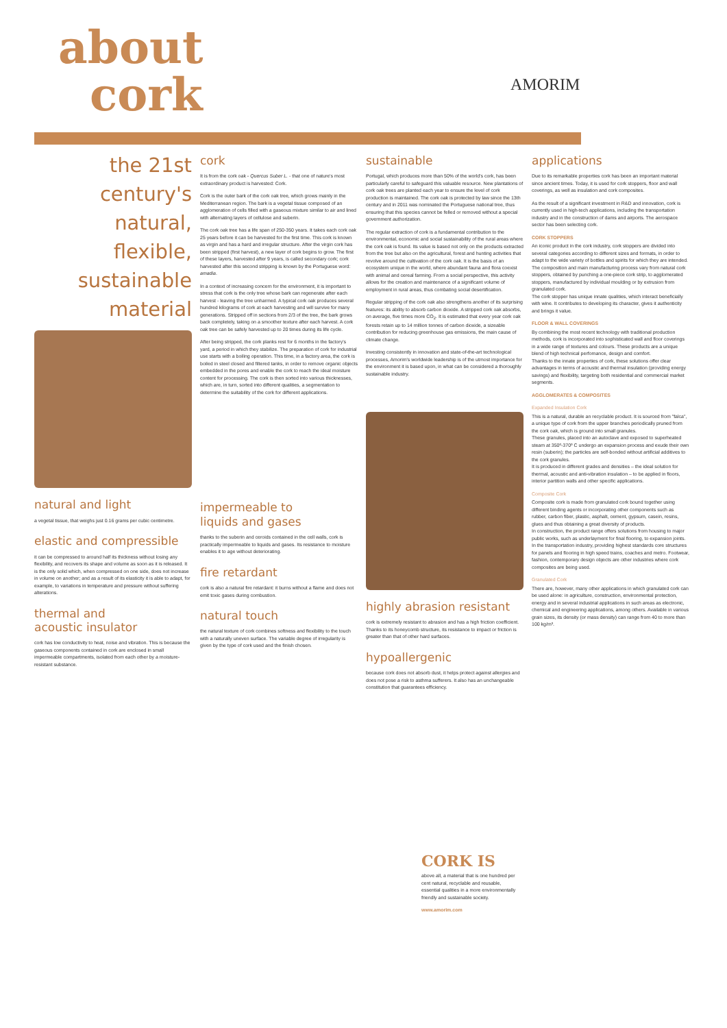about
cork
AMORIM
the 21st century's natural, flexible, sustainable material
natural and light
a vegetal tissue, that weighs just 0.16 grams per cubic centimetre.
elastic and compressible
it can be compressed to around half its thickness without losing any flexibility, and recovers its shape and volume as soon as it is released. It is the only solid which, when compressed on one side, does not increase in volume on another; and as a result of its elasticity it is able to adapt, for example, to variations in temperature and pressure without suffering alterations.
thermal and
acoustic insulator
cork has low conductivity to heat, noise and vibration. This is because the gaseous components contained in cork are enclosed in small impermeable compartments, isolated from each other by a moisture-resistant substance.
cork
It is from the cork oak - Quercus Suber L. - that one of nature's most extraordinary product is harvested: Cork.
Cork is the outer bark of the cork oak tree, which grows mainly in the Mediterranean region. The bark is a vegetal tissue composed of an agglomeration of cells filled with a gaseous mixture similar to air and lined with alternating layers of cellulose and suberin.
The cork oak tree has a life span of 250-350 years. It takes each cork oak 25 years before it can be harvested for the first time. This cork is known as virgin and has a hard and irregular structure. After the virgin cork has been stripped (first harvest), a new layer of cork begins to grow. The first of these layers, harvested after 9 years, is called secondary cork; cork harvested after this second stripping is known by the Portuguese word: amadia.
In a context of increasing concern for the environment, it is important to stress that cork is the only tree whose bark can regenerate after each harvest - leaving the tree unharmed. A typical cork oak produces several hundred kilograms of cork at each harvesting and will survive for many generations. Stripped off in sections from 2/3 of the tree, the bark grows back completely, taking on a smoother texture after each harvest. A cork oak tree can be safely harvested up to 20 times during its life cycle.
After being stripped, the cork planks rest for 6 months in the factory's yard, a period in which they stabilize. The preparation of cork for industrial use starts with a boiling operation. This time, in a factory area, the cork is boiled in steel closed and filtered tanks, in order to remove organic objects embedded in the pores and enable the cork to reach the ideal moisture content for processing. The cork is then sorted into various thicknesses, which are, in turn, sorted into different qualities, a segmentation to determine the suitability of the cork for different applications.
impermeable to
liquids and gases
thanks to the suberin and ceroids contained in the cell walls, cork is practically impermeable to liquids and gases. Its resistance to moisture enables it to age without deteriorating.
fire retardant
cork is also a natural fire retardant: it burns without a flame and does not emit toxic gases during combustion.
natural touch
the natural texture of cork combines softness and flexibility to the touch with a naturally uneven surface. The variable degree of irregularity is given by the type of cork used and the finish chosen.
sustainable
Portugal, which produces more than 50% of the world's cork, has been particularly careful to safeguard this valuable resource. New plantations of cork oak trees are planted each year to ensure the level of cork production is maintained. The cork oak is protected by law since the 13th century and in 2011 was nominated the Portuguese national tree, thus ensuring that this species cannot be felled or removed without a special government authorization.
The regular extraction of cork is a fundamental contribution to the environmental, economic and social sustainability of the rural areas where the cork oak is found. Its value is based not only on the products extracted from the tree but also on the agricultural, forest and hunting activities that revolve around the cultivation of the cork oak. It is the basis of an ecosystem unique in the world, where abundant fauna and flora coexist with animal and cereal farming. From a social perspective, this activity allows for the creation and maintenance of a significant volume of employment in rural areas, thus combating social desertification.
Regular stripping of the cork oak also strengthens another of its surprising features: its ability to absorb carbon dioxide. A stripped cork oak absorbs, on average, five times more CO<sub>2</sub>. It is estimated that every year cork oak forests retain up to 14 million tonnes of carbon dioxide, a sizeable contribution for reducing greenhouse gas emissions, the main cause of climate change.
Investing consistently in innovation and state-of-the-art technological processes, Amorim's worldwide leadership is of the utmost importance for the environment it is based upon, in what can be considered a thoroughly sustainable industry.
highly abrasion resistant
cork is extremely resistant to abrasion and has a high friction coefficient. Thanks to its honeycomb structure, its resistance to impact or friction is greater than that of other hard surfaces.
hypoallergenic
because cork does not absorb dust, it helps protect against allergies and does not pose a risk to asthma sufferers. It also has an unchangeable constitution that guarantees efficiency.
applications
Due to its remarkable properties cork has been an important material since ancient times. Today, it is used for cork stoppers, floor and wall coverings, as well as insulation and cork composites.
As the result of a significant investment in R&D and innovation, cork is currently used in high-tech applications, including the transportation industry and in the construction of dams and airports. The aerospace sector has been selecting cork.
CORK STOPPERS
An iconic product in the cork industry, cork stoppers are divided into several categories according to different sizes and formats, in order to adapt to the wide variety of bottles and spirits for which they are intended. The composition and main manufacturing process vary from natural cork stoppers, obtained by punching a one-piece cork strip, to agglomerated stoppers, manufactured by individual moulding or by extrusion from granulated cork.
The cork stopper has unique innate qualities, which interact beneficially with wine. It contributes to developing its character, gives it authenticity and brings it value.
FLOOR & WALL COVERINGS
By combining the most recent technology with traditional production methods, cork is incorporated into sophisticated wall and floor coverings in a wide range of textures and colours. These products are a unique blend of high technical perfomance, design and comfort.
Thanks to the innate properties of cork, these solutions offer clear advantages in terms of acoustic and thermal insulation (providing energy savings) and flexibility, targeting both residential and commercial market segments.
AGGLOMERATES & COMPOSITES
Expanded Insulation Cork
This is a natural, durable an recyclable product. It is sourced from "falca", a unique type of cork from the upper branches periodically pruned from the cork oak, which is ground into small granules.
These granules, placed into an autoclave and exposed to superheated steam at 350º-370º C undergo an expansion process and exude their own resin (suberin); the particles are self-bonded without artificial additives to the cork granules.
It is produced in different grades and densities – the ideal solution for thermal, acoustic and anti-vibration insulation – to be applied in floors, interior partition walls and other specific applications.
Composite Cork
Composite cork is made from granulated cork bound together using different binding agents or incorporating other components such as rubber, carbon fiber, plastic, asphalt, cement, gypsum, casein, resins, glues and thus obtaining a great diversity of products.
In construction, the product range offers solutions from housing to major public works, such as underlayment for final flooring, to expansion joints. In the transportation industry, providing highest standards core structures for panels and flooring in high speed trains, coaches and metro. Footwear, fashion, contemporary design objects are other industries where cork composites are being used.
Granulated Cork
There are, however, many other applications in which granulated cork can be used alone: in agriculture, construction, environmental protection, energy and in several industrial applications in such areas as electronic, chemical and engineering applications, among others. Available in various grain sizes, its density (or mass density) can range from 40 to more than 100 kg/m³.
CORK IS
above all, a material that is one hundred per cent natural, recyclable and reusable, essential qualities in a more environmentally friendly and sustainable society.
www.amorim.com